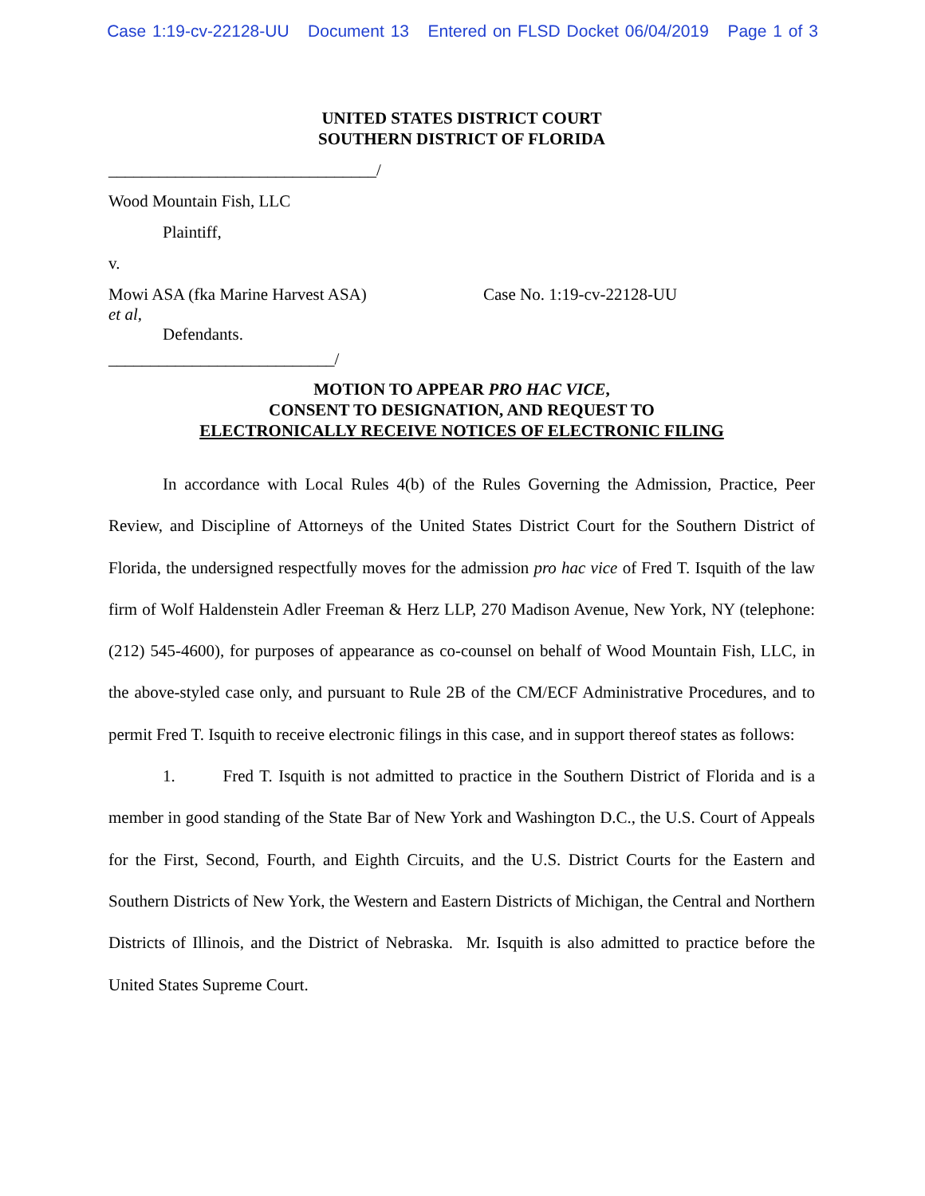Case 1:19-cv-22128-UU Document 13 Entered on FLSD Docket 06/04/2019 Page 1 of 3
UNITED STATES DISTRICT COURT
SOUTHERN DISTRICT OF FLORIDA
________________________________/
Wood Mountain Fish, LLC
Plaintiff,
v.
Mowi ASA (fka Marine Harvest ASA)
et al,
Case No. 1:19-cv-22128-UU
Defendants.
___________________________/
MOTION TO APPEAR PRO HAC VICE,
CONSENT TO DESIGNATION, AND REQUEST TO
ELECTRONICALLY RECEIVE NOTICES OF ELECTRONIC FILING
In accordance with Local Rules 4(b) of the Rules Governing the Admission, Practice, Peer Review, and Discipline of Attorneys of the United States District Court for the Southern District of Florida, the undersigned respectfully moves for the admission pro hac vice of Fred T. Isquith of the law firm of Wolf Haldenstein Adler Freeman & Herz LLP, 270 Madison Avenue, New York, NY (telephone: (212) 545-4600), for purposes of appearance as co-counsel on behalf of Wood Mountain Fish, LLC, in the above-styled case only, and pursuant to Rule 2B of the CM/ECF Administrative Procedures, and to permit Fred T. Isquith to receive electronic filings in this case, and in support thereof states as follows:
1. Fred T. Isquith is not admitted to practice in the Southern District of Florida and is a member in good standing of the State Bar of New York and Washington D.C., the U.S. Court of Appeals for the First, Second, Fourth, and Eighth Circuits, and the U.S. District Courts for the Eastern and Southern Districts of New York, the Western and Eastern Districts of Michigan, the Central and Northern Districts of Illinois, and the District of Nebraska. Mr. Isquith is also admitted to practice before the United States Supreme Court.